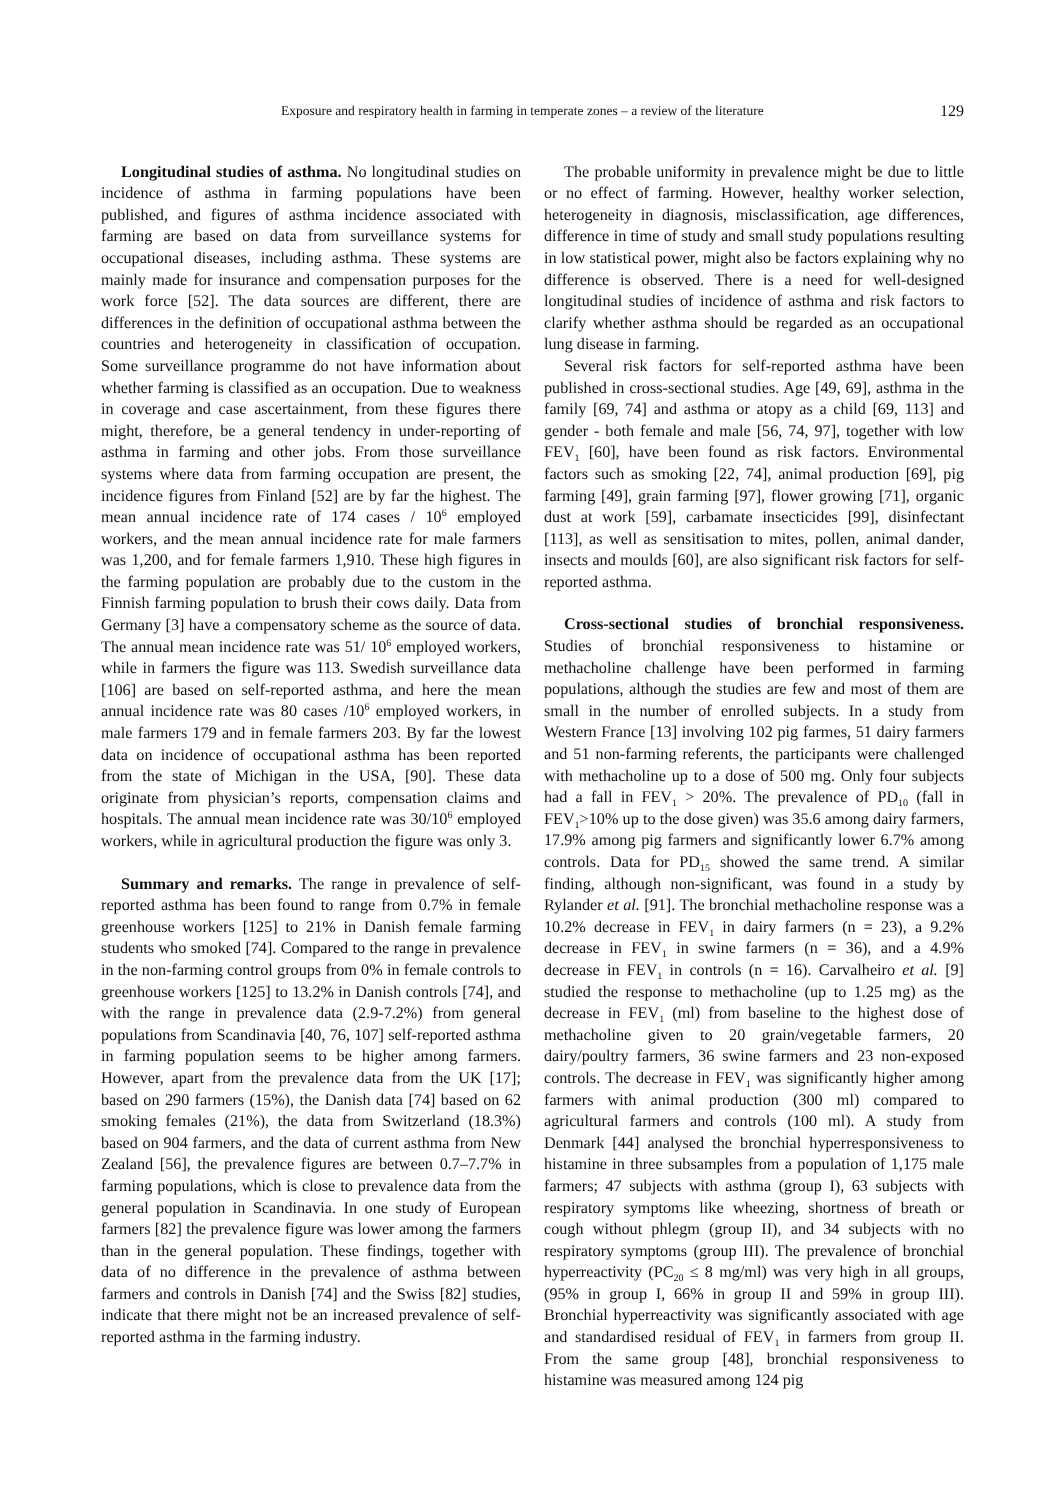Exposure and respiratory health in farming in temperate zones – a review of the literature 129
Longitudinal studies of asthma. No longitudinal studies on incidence of asthma in farming populations have been published, and figures of asthma incidence associated with farming are based on data from surveillance systems for occupational diseases, including asthma. These systems are mainly made for insurance and compensation purposes for the work force [52]. The data sources are different, there are differences in the definition of occupational asthma between the countries and heterogeneity in classification of occupation. Some surveillance programme do not have information about whether farming is classified as an occupation. Due to weakness in coverage and case ascertainment, from these figures there might, therefore, be a general tendency in under-reporting of asthma in farming and other jobs. From those surveillance systems where data from farming occupation are present, the incidence figures from Finland [52] are by far the highest. The mean annual incidence rate of 174 cases / 10<sup>6</sup> employed workers, and the mean annual incidence rate for male farmers was 1,200, and for female farmers 1,910. These high figures in the farming population are probably due to the custom in the Finnish farming population to brush their cows daily. Data from Germany [3] have a compensatory scheme as the source of data. The annual mean incidence rate was 51/ 10<sup>6</sup> employed workers, while in farmers the figure was 113. Swedish surveillance data [106] are based on self-reported asthma, and here the mean annual incidence rate was 80 cases /10<sup>6</sup> employed workers, in male farmers 179 and in female farmers 203. By far the lowest data on incidence of occupational asthma has been reported from the state of Michigan in the USA, [90]. These data originate from physician’s reports, compensation claims and hospitals. The annual mean incidence rate was 30/10<sup>6</sup> employed workers, while in agricultural production the figure was only 3.
Summary and remarks. The range in prevalence of self-reported asthma has been found to range from 0.7% in female greenhouse workers [125] to 21% in Danish female farming students who smoked [74]. Compared to the range in prevalence in the non-farming control groups from 0% in female controls to greenhouse workers [125] to 13.2% in Danish controls [74], and with the range in prevalence data (2.9-7.2%) from general populations from Scandinavia [40, 76, 107] self-reported asthma in farming population seems to be higher among farmers. However, apart from the prevalence data from the UK [17]; based on 290 farmers (15%), the Danish data [74] based on 62 smoking females (21%), the data from Switzerland (18.3%) based on 904 farmers, and the data of current asthma from New Zealand [56], the prevalence figures are between 0.7–7.7% in farming populations, which is close to prevalence data from the general population in Scandinavia. In one study of European farmers [82] the prevalence figure was lower among the farmers than in the general population. These findings, together with data of no difference in the prevalence of asthma between farmers and controls in Danish [74] and the Swiss [82] studies, indicate that there might not be an increased prevalence of self-reported asthma in the farming industry.
The probable uniformity in prevalence might be due to little or no effect of farming. However, healthy worker selection, heterogeneity in diagnosis, misclassification, age differences, difference in time of study and small study populations resulting in low statistical power, might also be factors explaining why no difference is observed. There is a need for well-designed longitudinal studies of incidence of asthma and risk factors to clarify whether asthma should be regarded as an occupational lung disease in farming.
Several risk factors for self-reported asthma have been published in cross-sectional studies. Age [49, 69], asthma in the family [69, 74] and asthma or atopy as a child [69, 113] and gender - both female and male [56, 74, 97], together with low FEV<sub>1</sub> [60], have been found as risk factors. Environmental factors such as smoking [22, 74], animal production [69], pig farming [49], grain farming [97], flower growing [71], organic dust at work [59], carbamate insecticides [99], disinfectant [113], as well as sensitisation to mites, pollen, animal dander, insects and moulds [60], are also significant risk factors for self-reported asthma.
Cross-sectional studies of bronchial responsiveness. Studies of bronchial responsiveness to histamine or methacholine challenge have been performed in farming populations, although the studies are few and most of them are small in the number of enrolled subjects. In a study from Western France [13] involving 102 pig farmes, 51 dairy farmers and 51 non-farming referents, the participants were challenged with methacholine up to a dose of 500 mg. Only four subjects had a fall in FEV<sub>1</sub> > 20%. The prevalence of PD<sub>10</sub> (fall in FEV<sub>1</sub>>10% up to the dose given) was 35.6 among dairy farmers, 17.9% among pig farmers and significantly lower 6.7% among controls. Data for PD<sub>15</sub> showed the same trend. A similar finding, although non-significant, was found in a study by Rylander et al. [91]. The bronchial methacholine response was a 10.2% decrease in FEV<sub>1</sub> in dairy farmers (n = 23), a 9.2% decrease in FEV<sub>1</sub> in swine farmers (n = 36), and a 4.9% decrease in FEV<sub>1</sub> in controls (n = 16). Carvalheiro et al. [9] studied the response to methacholine (up to 1.25 mg) as the decrease in FEV<sub>1</sub> (ml) from baseline to the highest dose of methacholine given to 20 grain/vegetable farmers, 20 dairy/poultry farmers, 36 swine farmers and 23 non-exposed controls. The decrease in FEV<sub>1</sub> was significantly higher among farmers with animal production (300 ml) compared to agricultural farmers and controls (100 ml). A study from Denmark [44] analysed the bronchial hyperresponsiveness to histamine in three subsamples from a population of 1,175 male farmers; 47 subjects with asthma (group I), 63 subjects with respiratory symptoms like wheezing, shortness of breath or cough without phlegm (group II), and 34 subjects with no respiratory symptoms (group III). The prevalence of bronchial hyperreactivity (PC<sub>20</sub> ≤ 8 mg/ml) was very high in all groups, (95% in group I, 66% in group II and 59% in group III). Bronchial hyperreactivity was significantly associated with age and standardised residual of FEV<sub>1</sub> in farmers from group II. From the same group [48], bronchial responsiveness to histamine was measured among 124 pig